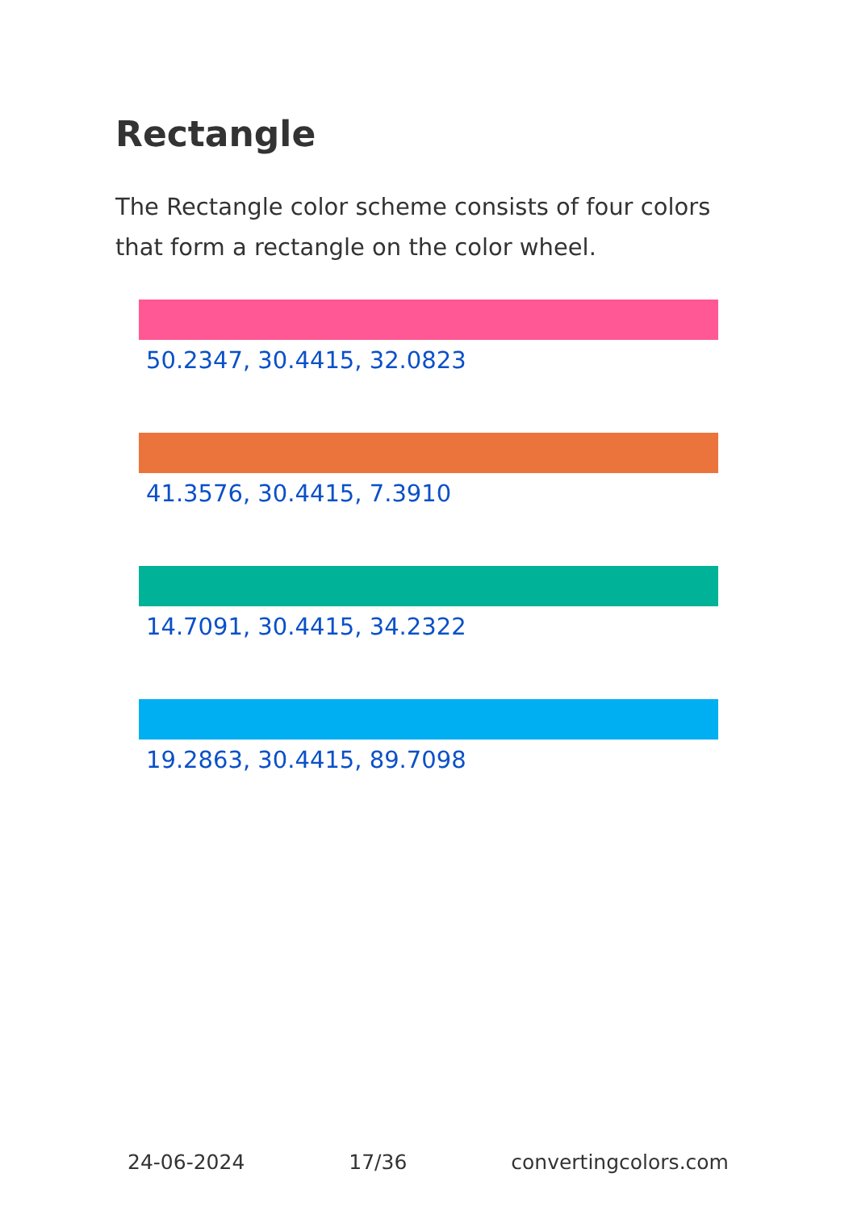Rectangle
The Rectangle color scheme consists of four colors that form a rectangle on the color wheel.
50.2347, 30.4415, 32.0823
41.3576, 30.4415, 7.3910
14.7091, 30.4415, 34.2322
19.2863, 30.4415, 89.7098
24-06-2024 17/36 convertingcolors.com